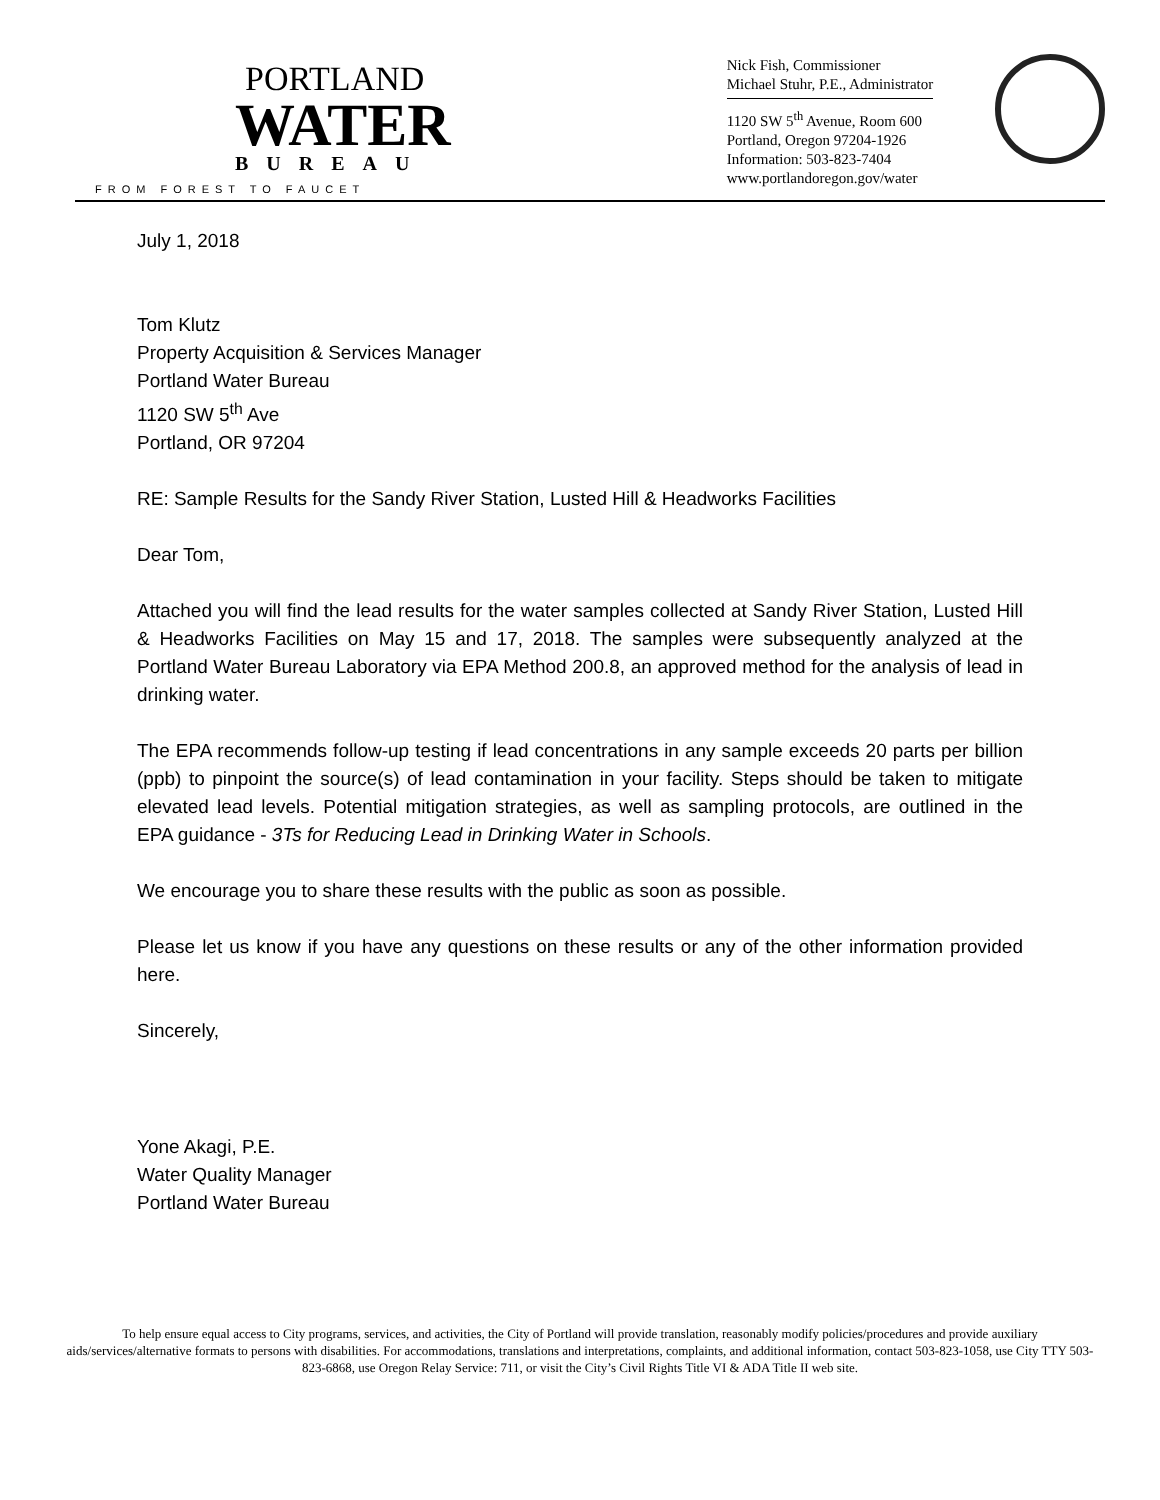PORTLAND
WATER
BUREAU
FROM FOREST TO FAUCET
Nick Fish, Commissioner
Michael Stuhr, P.E., Administrator
1120 SW 5<sup>th</sup> Avenue, Room 600
Portland, Oregon 97204-1926
Information: 503-823-7404
www.portlandoregon.gov/water
July 1, 2018
Tom Klutz
Property Acquisition & Services Manager
Portland Water Bureau
1120 SW 5<sup>th</sup> Ave
Portland, OR 97204
RE: Sample Results for the Sandy River Station, Lusted Hill & Headworks Facilities
Dear Tom,
Attached you will find the lead results for the water samples collected at Sandy River Station, Lusted Hill & Headworks Facilities on May 15 and 17, 2018. The samples were subsequently analyzed at the Portland Water Bureau Laboratory via EPA Method 200.8, an approved method for the analysis of lead in drinking water.
The EPA recommends follow-up testing if lead concentrations in any sample exceeds 20 parts per billion (ppb) to pinpoint the source(s) of lead contamination in your facility. Steps should be taken to mitigate elevated lead levels. Potential mitigation strategies, as well as sampling protocols, are outlined in the EPA guidance - 3Ts for Reducing Lead in Drinking Water in Schools.
We encourage you to share these results with the public as soon as possible.
Please let us know if you have any questions on these results or any of the other information provided here.
Sincerely,
Yone Akagi, P.E.
Water Quality Manager
Portland Water Bureau
To help ensure equal access to City programs, services, and activities, the City of Portland will provide translation, reasonably modify policies/procedures and provide auxiliary aids/services/alternative formats to persons with disabilities. For accommodations, translations and interpretations, complaints, and additional information, contact 503-823-1058, use City TTY 503-823-6868, use Oregon Relay Service: 711, or visit the City’s Civil Rights Title VI & ADA Title II web site.